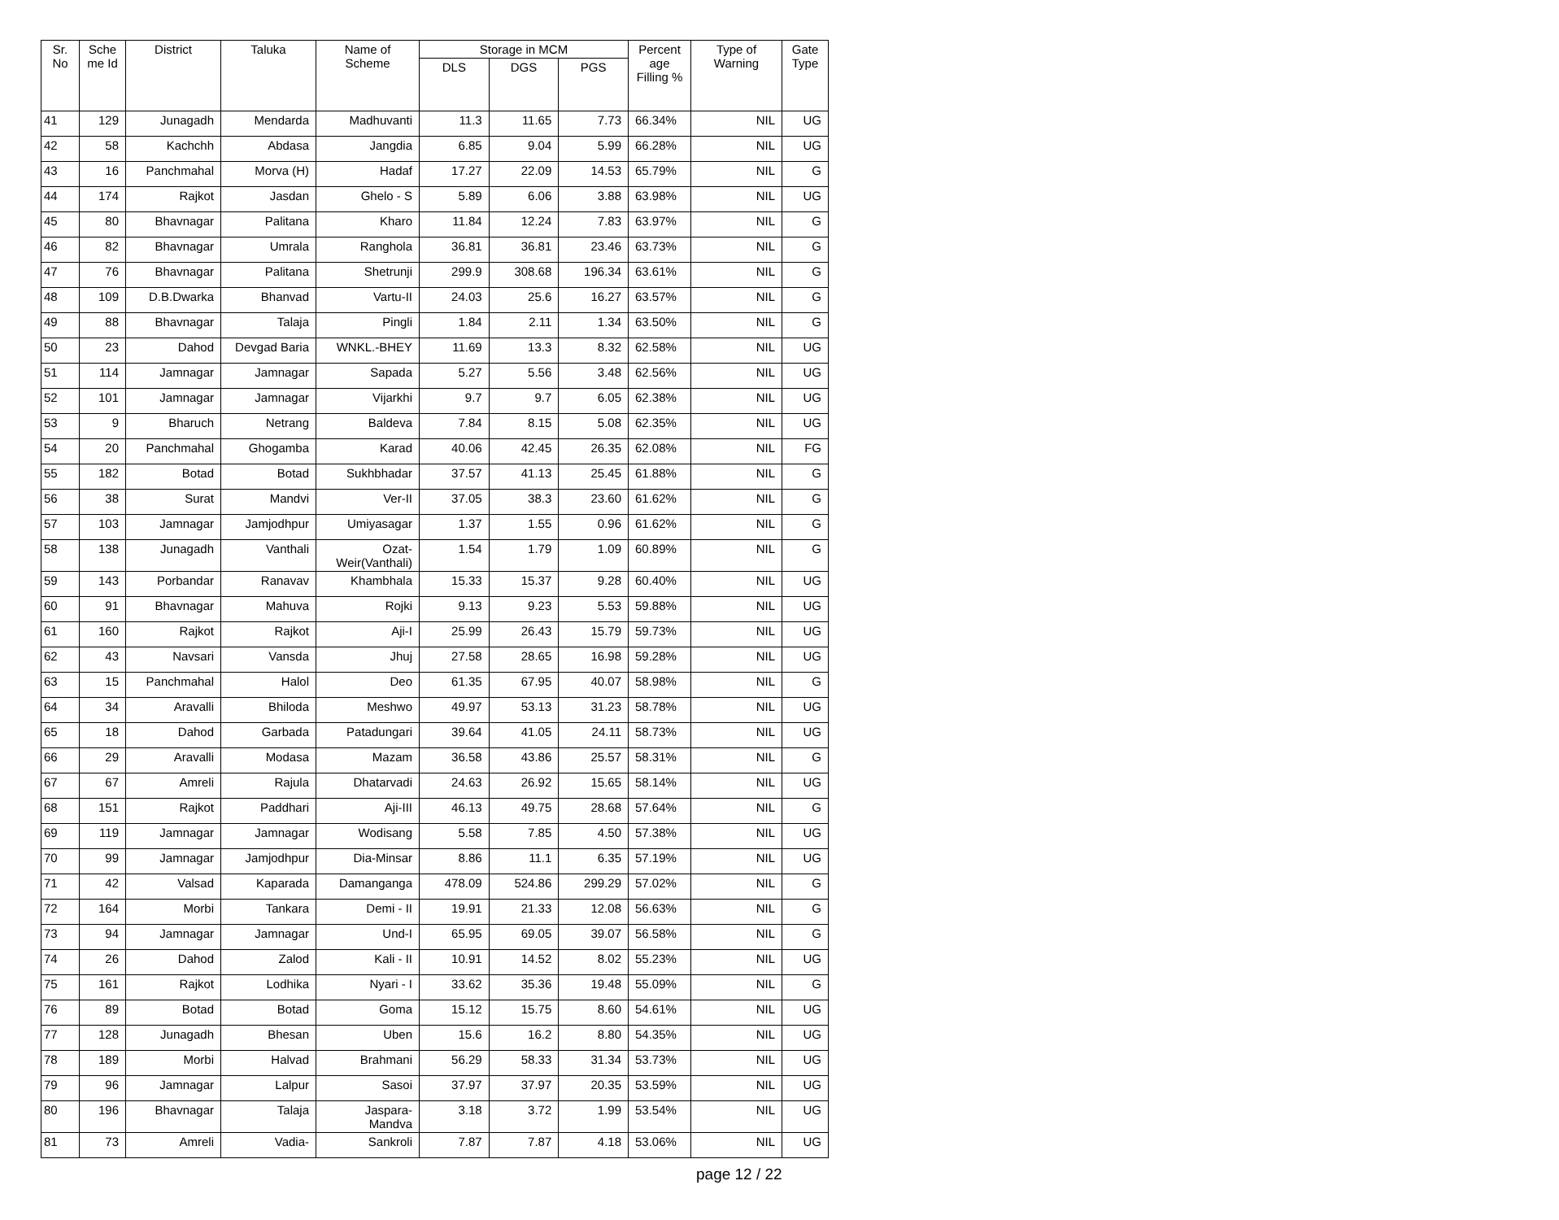| Sr. No | Sche me Id | District | Taluka | Name of Scheme | Storage in MCM | | | Percent age Filling % | Type of Warning | Gate Type |
| --- | --- | --- | --- | --- | --- | --- | --- | --- | --- | --- |
| | | | | | DLS | DGS | PGS | | | |
| 41 | 129 | Junagadh | Mendarda | Madhuvanti | 11.3 | 11.65 | 7.73 | 66.34% | NIL | UG |
| 42 | 58 | Kachchh | Abdasa | Jangdia | 6.85 | 9.04 | 5.99 | 66.28% | NIL | UG |
| 43 | 16 | Panchmahal | Morva (H) | Hadaf | 17.27 | 22.09 | 14.53 | 65.79% | NIL | G |
| 44 | 174 | Rajkot | Jasdan | Ghelo - S | 5.89 | 6.06 | 3.88 | 63.98% | NIL | UG |
| 45 | 80 | Bhavnagar | Palitana | Kharo | 11.84 | 12.24 | 7.83 | 63.97% | NIL | G |
| 46 | 82 | Bhavnagar | Umrala | Ranghola | 36.81 | 36.81 | 23.46 | 63.73% | NIL | G |
| 47 | 76 | Bhavnagar | Palitana | Shetrunji | 299.9 | 308.68 | 196.34 | 63.61% | NIL | G |
| 48 | 109 | D.B.Dwarka | Bhanvad | Vartu-II | 24.03 | 25.6 | 16.27 | 63.57% | NIL | G |
| 49 | 88 | Bhavnagar | Talaja | Pingli | 1.84 | 2.11 | 1.34 | 63.50% | NIL | G |
| 50 | 23 | Dahod | Devgad Baria | WNKL.-BHEY | 11.69 | 13.3 | 8.32 | 62.58% | NIL | UG |
| 51 | 114 | Jamnagar | Jamnagar | Sapada | 5.27 | 5.56 | 3.48 | 62.56% | NIL | UG |
| 52 | 101 | Jamnagar | Jamnagar | Vijarkhi | 9.7 | 9.7 | 6.05 | 62.38% | NIL | UG |
| 53 | 9 | Bharuch | Netrang | Baldeva | 7.84 | 8.15 | 5.08 | 62.35% | NIL | UG |
| 54 | 20 | Panchmahal | Ghogamba | Karad | 40.06 | 42.45 | 26.35 | 62.08% | NIL | FG |
| 55 | 182 | Botad | Botad | Sukhbhadar | 37.57 | 41.13 | 25.45 | 61.88% | NIL | G |
| 56 | 38 | Surat | Mandvi | Ver-II | 37.05 | 38.3 | 23.60 | 61.62% | NIL | G |
| 57 | 103 | Jamnagar | Jamjodhpur | Umiyasagar | 1.37 | 1.55 | 0.96 | 61.62% | NIL | G |
| 58 | 138 | Junagadh | Vanthali | Ozat-Weir(Vanthali) | 1.54 | 1.79 | 1.09 | 60.89% | NIL | G |
| 59 | 143 | Porbandar | Ranavav | Khambhala | 15.33 | 15.37 | 9.28 | 60.40% | NIL | UG |
| 60 | 91 | Bhavnagar | Mahuva | Rojki | 9.13 | 9.23 | 5.53 | 59.88% | NIL | UG |
| 61 | 160 | Rajkot | Rajkot | Aji-I | 25.99 | 26.43 | 15.79 | 59.73% | NIL | UG |
| 62 | 43 | Navsari | Vansda | Jhuj | 27.58 | 28.65 | 16.98 | 59.28% | NIL | UG |
| 63 | 15 | Panchmahal | Halol | Deo | 61.35 | 67.95 | 40.07 | 58.98% | NIL | G |
| 64 | 34 | Aravalli | Bhiloda | Meshwo | 49.97 | 53.13 | 31.23 | 58.78% | NIL | UG |
| 65 | 18 | Dahod | Garbada | Patadungari | 39.64 | 41.05 | 24.11 | 58.73% | NIL | UG |
| 66 | 29 | Aravalli | Modasa | Mazam | 36.58 | 43.86 | 25.57 | 58.31% | NIL | G |
| 67 | 67 | Amreli | Rajula | Dhatarvadi | 24.63 | 26.92 | 15.65 | 58.14% | NIL | UG |
| 68 | 151 | Rajkot | Paddhari | Aji-III | 46.13 | 49.75 | 28.68 | 57.64% | NIL | G |
| 69 | 119 | Jamnagar | Jamnagar | Wodisang | 5.58 | 7.85 | 4.50 | 57.38% | NIL | UG |
| 70 | 99 | Jamnagar | Jamjodhpur | Dia-Minsar | 8.86 | 11.1 | 6.35 | 57.19% | NIL | UG |
| 71 | 42 | Valsad | Kaparada | Damanganga | 478.09 | 524.86 | 299.29 | 57.02% | NIL | G |
| 72 | 164 | Morbi | Tankara | Demi - II | 19.91 | 21.33 | 12.08 | 56.63% | NIL | G |
| 73 | 94 | Jamnagar | Jamnagar | Und-I | 65.95 | 69.05 | 39.07 | 56.58% | NIL | G |
| 74 | 26 | Dahod | Zalod | Kali - II | 10.91 | 14.52 | 8.02 | 55.23% | NIL | UG |
| 75 | 161 | Rajkot | Lodhika | Nyari - I | 33.62 | 35.36 | 19.48 | 55.09% | NIL | G |
| 76 | 89 | Botad | Botad | Goma | 15.12 | 15.75 | 8.60 | 54.61% | NIL | UG |
| 77 | 128 | Junagadh | Bhesan | Uben | 15.6 | 16.2 | 8.80 | 54.35% | NIL | UG |
| 78 | 189 | Morbi | Halvad | Brahmani | 56.29 | 58.33 | 31.34 | 53.73% | NIL | UG |
| 79 | 96 | Jamnagar | Lalpur | Sasoi | 37.97 | 37.97 | 20.35 | 53.59% | NIL | UG |
| 80 | 196 | Bhavnagar | Talaja | Jaspara-Mandva | 3.18 | 3.72 | 1.99 | 53.54% | NIL | UG |
| 81 | 73 | Amreli | Vadia- | Sankroli | 7.87 | 7.87 | 4.18 | 53.06% | NIL | UG |
page 12 / 22